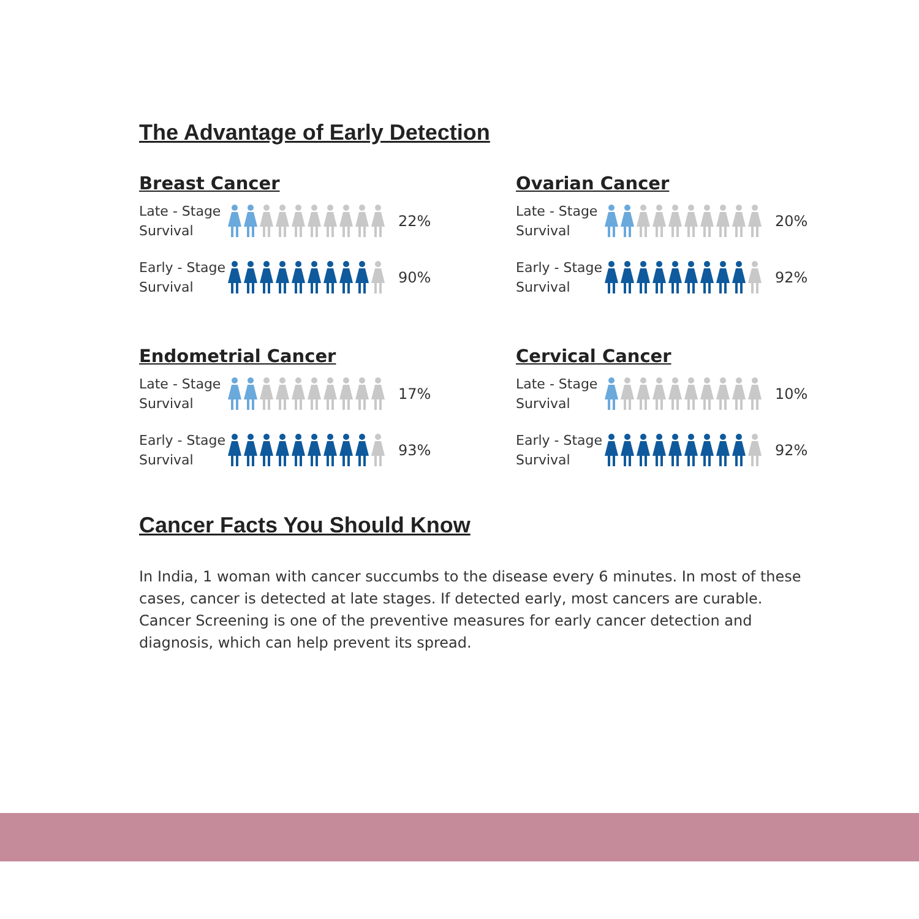The Advantage of Early Detection
Breast Cancer
Late - Stage Survival
22%
Early - Stage Survival
90%
Ovarian Cancer
Late - Stage Survival
20%
Early - Stage Survival
92%
Endometrial Cancer
Late - Stage Survival
17%
Early - Stage Survival
93%
Cervical Cancer
Late - Stage Survival
10%
Early - Stage Survival
92%
Cancer Facts You Should Know
In India, 1 woman with cancer succumbs to the disease every 6 minutes. In most of these cases, cancer is detected at late stages. If detected early, most cancers are curable. Cancer Screening is one of the preventive measures for early cancer detection and diagnosis, which can help prevent its spread.